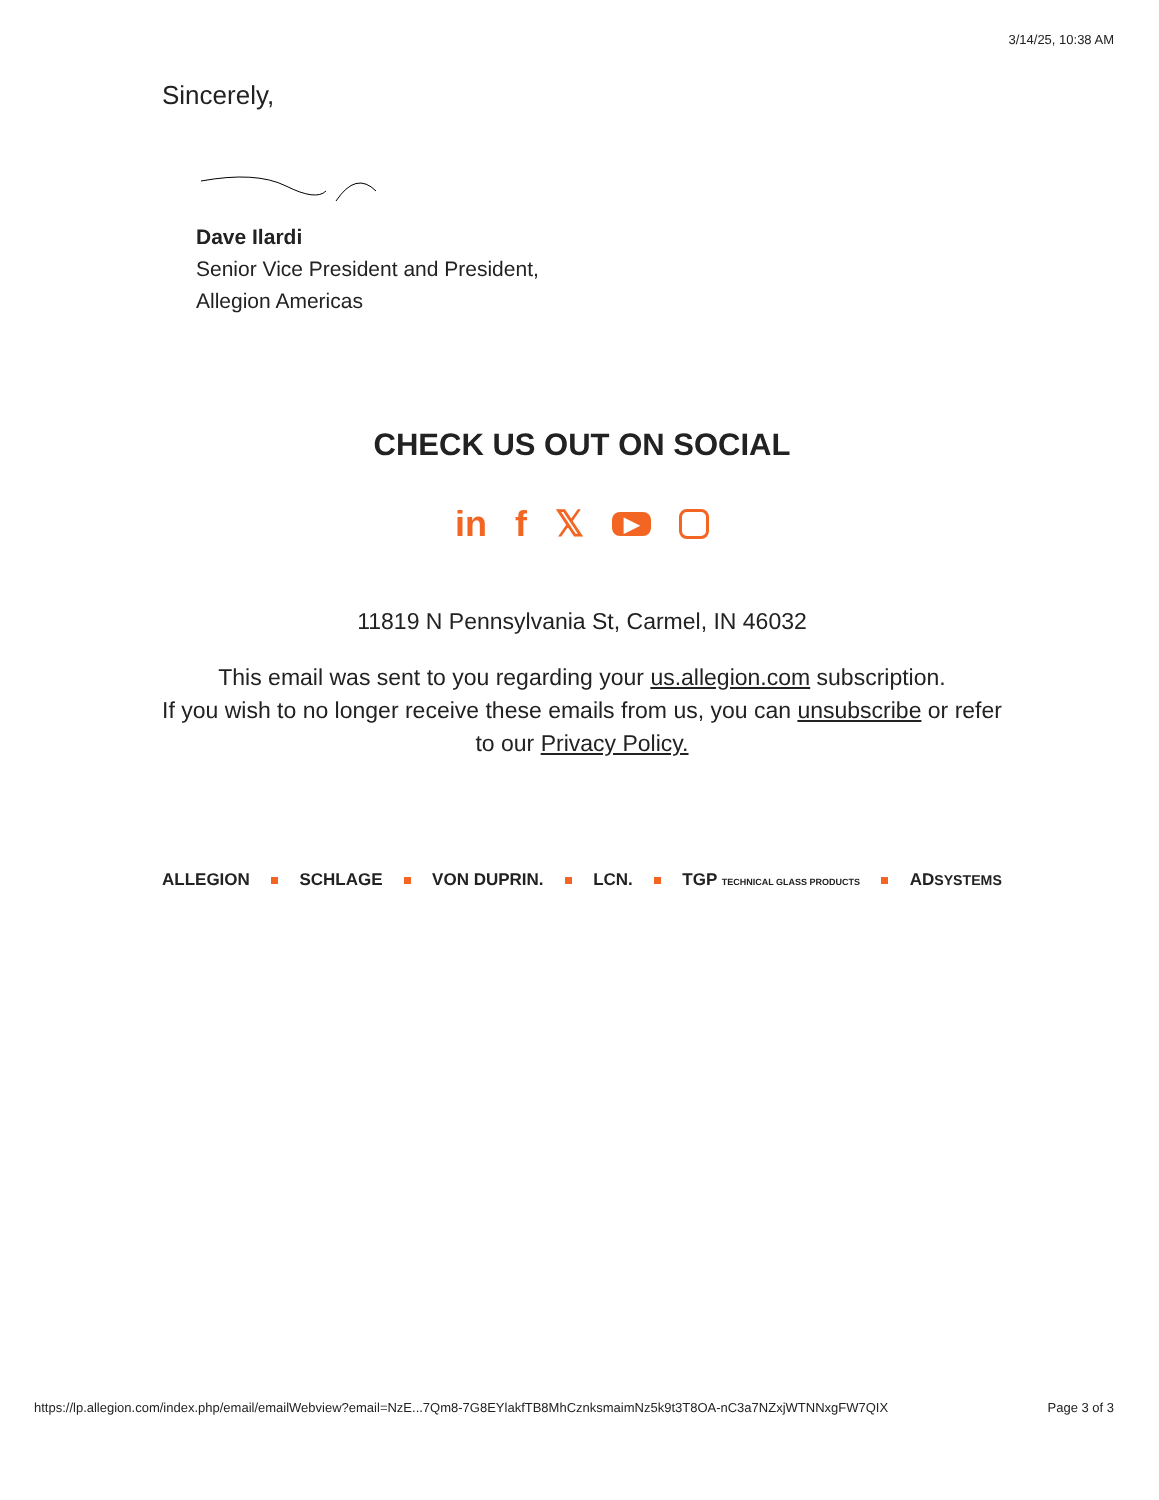3/14/25, 10:38 AM
Sincerely,
Dave Ilardi
Senior Vice President and President,
Allegion Americas
CHECK US OUT ON SOCIAL
in f𝕏 ▶
11819 N Pennsylvania St, Carmel, IN 46032
This email was sent to you regarding your us.allegion.com subscription.
If you wish to no longer receive these emails from us, you can unsubscribe or refer to our Privacy Policy.
ALLEGION SCHLAGE VON DUPRIN. LCN. TGP TECHNICAL GLASS PRODUCTS ADSYSTEMS
https://lp.allegion.com/index.php/email/emailWebview?email=NzE...7Qm8-7G8EYlakfTB8MhCznksmaimNz5k9t3T8OA-nC3a7NZxjWTNNxgFW7QIX Page 3 of 3